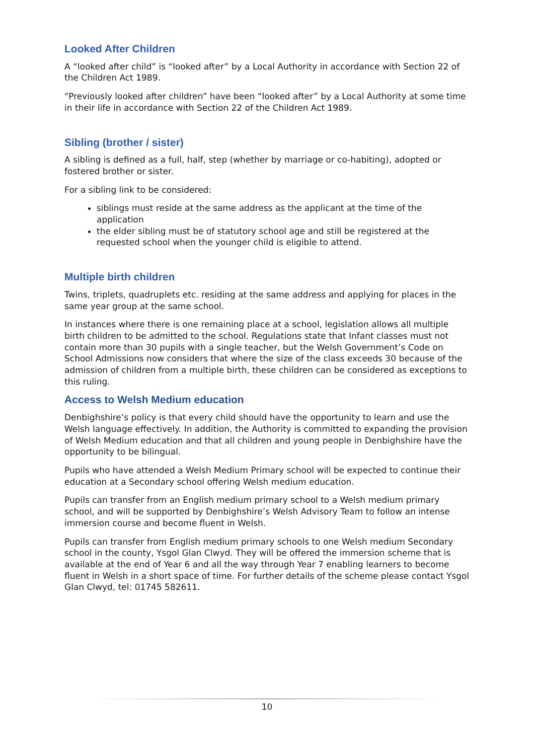Looked After Children
A “looked after child” is “looked after” by a Local Authority in accordance with Section 22 of the Children Act 1989.
“Previously looked after children” have been “looked after” by a Local Authority at some time in their life in accordance with Section 22 of the Children Act 1989.
Sibling (brother / sister)
A sibling is defined as a full, half, step (whether by marriage or co-habiting), adopted or fostered brother or sister.
For a sibling link to be considered:
siblings must reside at the same address as the applicant at the time of the application
the elder sibling must be of statutory school age and still be registered at the requested school when the younger child is eligible to attend.
Multiple birth children
Twins, triplets, quadruplets etc. residing at the same address and applying for places in the same year group at the same school.
In instances where there is one remaining place at a school, legislation allows all multiple birth children to be admitted to the school. Regulations state that Infant classes must not contain more than 30 pupils with a single teacher, but the Welsh Government’s Code on School Admissions now considers that where the size of the class exceeds 30 because of the admission of children from a multiple birth, these children can be considered as exceptions to this ruling.
Access to Welsh Medium education
Denbighshire’s policy is that every child should have the opportunity to learn and use the Welsh language effectively. In addition, the Authority is committed to expanding the provision of Welsh Medium education and that all children and young people in Denbighshire have the opportunity to be bilingual.
Pupils who have attended a Welsh Medium Primary school will be expected to continue their education at a Secondary school offering Welsh medium education.
Pupils can transfer from an English medium primary school to a Welsh medium primary school, and will be supported by Denbighshire’s Welsh Advisory Team to follow an intense immersion course and become fluent in Welsh.
Pupils can transfer from English medium primary schools to one Welsh medium Secondary school in the county, Ysgol Glan Clwyd. They will be offered the immersion scheme that is available at the end of Year 6 and all the way through Year 7 enabling learners to become fluent in Welsh in a short space of time. For further details of the scheme please contact Ysgol Glan Clwyd, tel: 01745 582611.
10